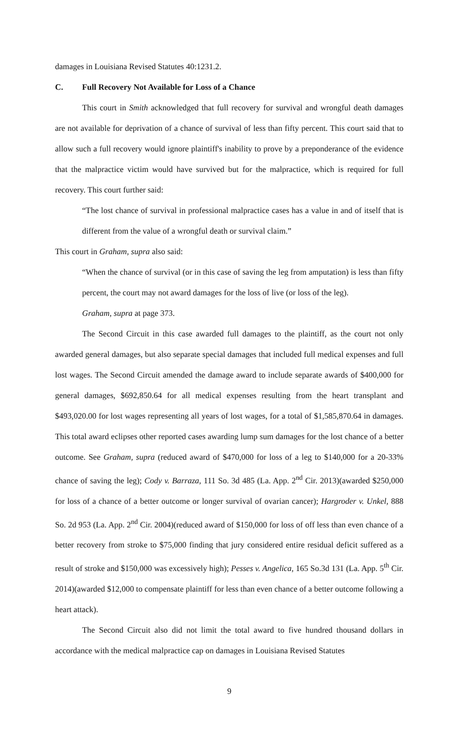damages in Louisiana Revised Statutes 40:1231.2.
C. Full Recovery Not Available for Loss of a Chance
This court in Smith acknowledged that full recovery for survival and wrongful death damages are not available for deprivation of a chance of survival of less than fifty percent. This court said that to allow such a full recovery would ignore plaintiff's inability to prove by a preponderance of the evidence that the malpractice victim would have survived but for the malpractice, which is required for full recovery. This court further said:
“The lost chance of survival in professional malpractice cases has a value in and of itself that is different from the value of a wrongful death or survival claim.”
This court in Graham, supra also said:
“When the chance of survival (or in this case of saving the leg from amputation) is less than fifty percent, the court may not award damages for the loss of live (or loss of the leg).
Graham, supra at page 373.
The Second Circuit in this case awarded full damages to the plaintiff, as the court not only awarded general damages, but also separate special damages that included full medical expenses and full lost wages. The Second Circuit amended the damage award to include separate awards of $400,000 for general damages, $692,850.64 for all medical expenses resulting from the heart transplant and $493,020.00 for lost wages representing all years of lost wages, for a total of $1,585,870.64 in damages. This total award eclipses other reported cases awarding lump sum damages for the lost chance of a better outcome. See Graham, supra (reduced award of $470,000 for loss of a leg to $140,000 for a 20-33% chance of saving the leg); Cody v. Barraza, 111 So. 3d 485 (La. App. 2<sup>nd</sup> Cir. 2013)(awarded $250,000 for loss of a chance of a better outcome or longer survival of ovarian cancer); Hargroder v. Unkel, 888 So. 2d 953 (La. App. 2<sup>nd</sup> Cir. 2004)(reduced award of $150,000 for loss of off less than even chance of a better recovery from stroke to $75,000 finding that jury considered entire residual deficit suffered as a result of stroke and $150,000 was excessively high); Pesses v. Angelica, 165 So.3d 131 (La. App. 5<sup>th</sup> Cir. 2014)(awarded $12,000 to compensate plaintiff for less than even chance of a better outcome following a heart attack).
The Second Circuit also did not limit the total award to five hundred thousand dollars in accordance with the medical malpractice cap on damages in Louisiana Revised Statutes
9